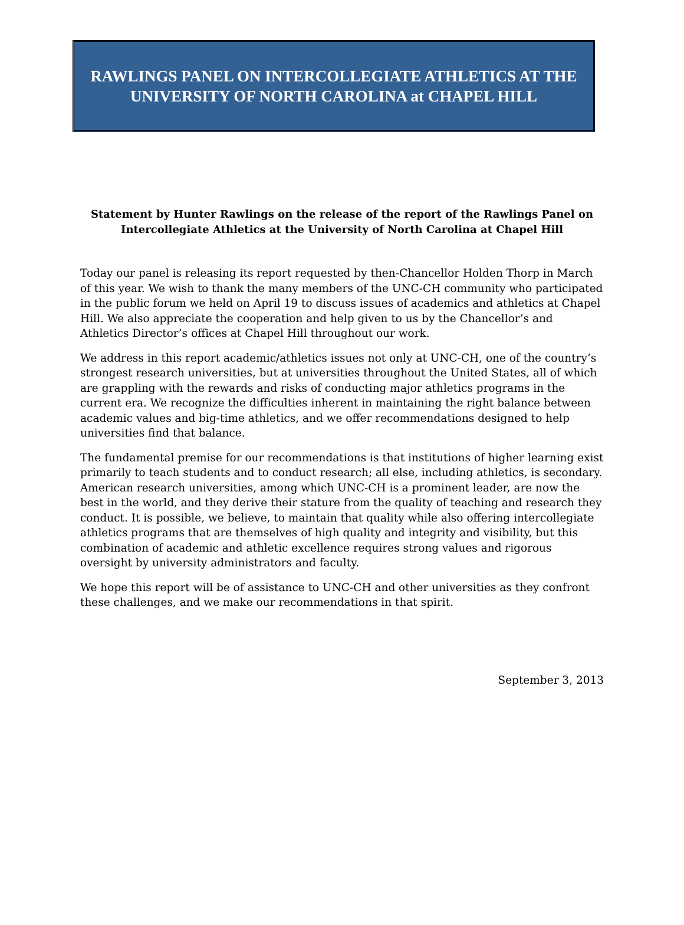RAWLINGS PANEL ON INTERCOLLEGIATE ATHLETICS AT THE
UNIVERSITY OF NORTH CAROLINA at CHAPEL HILL
Statement by Hunter Rawlings on the release of the report of the Rawlings Panel on
Intercollegiate Athletics at the University of North Carolina at Chapel Hill
Today our panel is releasing its report requested by then-Chancellor Holden Thorp in March of this year. We wish to thank the many members of the UNC-CH community who participated in the public forum we held on April 19 to discuss issues of academics and athletics at Chapel Hill. We also appreciate the cooperation and help given to us by the Chancellor’s and Athletics Director’s offices at Chapel Hill throughout our work.
We address in this report academic/athletics issues not only at UNC-CH, one of the country’s strongest research universities, but at universities throughout the United States, all of which are grappling with the rewards and risks of conducting major athletics programs in the current era. We recognize the difficulties inherent in maintaining the right balance between academic values and big-time athletics, and we offer recommendations designed to help universities find that balance.
The fundamental premise for our recommendations is that institutions of higher learning exist primarily to teach students and to conduct research; all else, including athletics, is secondary. American research universities, among which UNC-CH is a prominent leader, are now the best in the world, and they derive their stature from the quality of teaching and research they conduct. It is possible, we believe, to maintain that quality while also offering intercollegiate athletics programs that are themselves of high quality and integrity and visibility, but this combination of academic and athletic excellence requires strong values and rigorous oversight by university administrators and faculty.
We hope this report will be of assistance to UNC-CH and other universities as they confront these challenges, and we make our recommendations in that spirit.
September 3, 2013